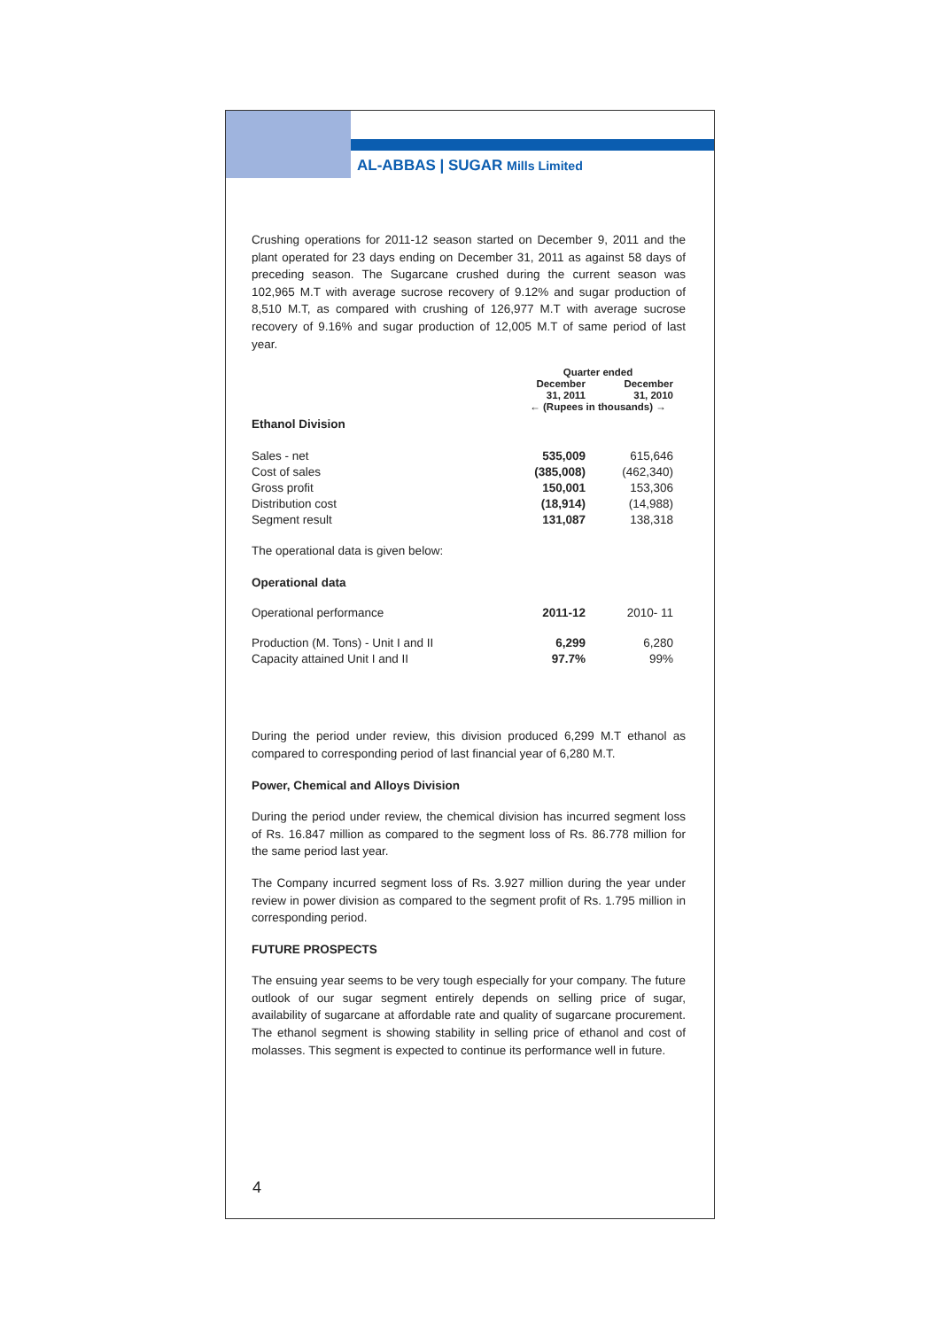AL-ABBAS | SUGAR Mills Limited
Crushing operations for 2011-12 season started on December 9, 2011 and the plant operated for 23 days ending on December 31, 2011 as against 58 days of preceding season. The Sugarcane crushed during the current season was 102,965 M.T with average sucrose recovery of 9.12% and sugar production of 8,510 M.T, as compared with crushing of 126,977 M.T with average sucrose recovery of 9.16% and sugar production of 12,005 M.T of same period of last year.
| | Quarter ended | |
| --- | --- | --- |
| | December 31, 2011 | December 31, 2010 |
| | ← (Rupees in thousands) → | |
| Ethanol Division | | |
| Sales - net | 535,009 | 615,646 |
| Cost of sales | (385,008) | (462,340) |
| Gross profit | 150,001 | 153,306 |
| Distribution cost | (18,914) | (14,988) |
| Segment result | 131,087 | 138,318 |
The operational data is given below:
Operational data
| Operational performance | 2011-12 | 2010- 11 |
| Production (M. Tons) - Unit I and II | 6,299 | 6,280 |
| Capacity attained Unit I and II | 97.7% | 99% |
During the period under review, this division produced 6,299 M.T ethanol as compared to corresponding period of last financial year of 6,280 M.T.
Power, Chemical and Alloys Division
During the period under review, the chemical division has incurred segment loss of Rs. 16.847 million as compared to the segment loss of Rs. 86.778 million for the same period last year.
The Company incurred segment loss of Rs. 3.927 million during the year under review in power division as compared to the segment profit of Rs. 1.795 million in corresponding period.
FUTURE PROSPECTS
The ensuing year seems to be very tough especially for your company. The future outlook of our sugar segment entirely depends on selling price of sugar, availability of sugarcane at affordable rate and quality of sugarcane procurement. The ethanol segment is showing stability in selling price of ethanol and cost of molasses. This segment is expected to continue its performance well in future.
4